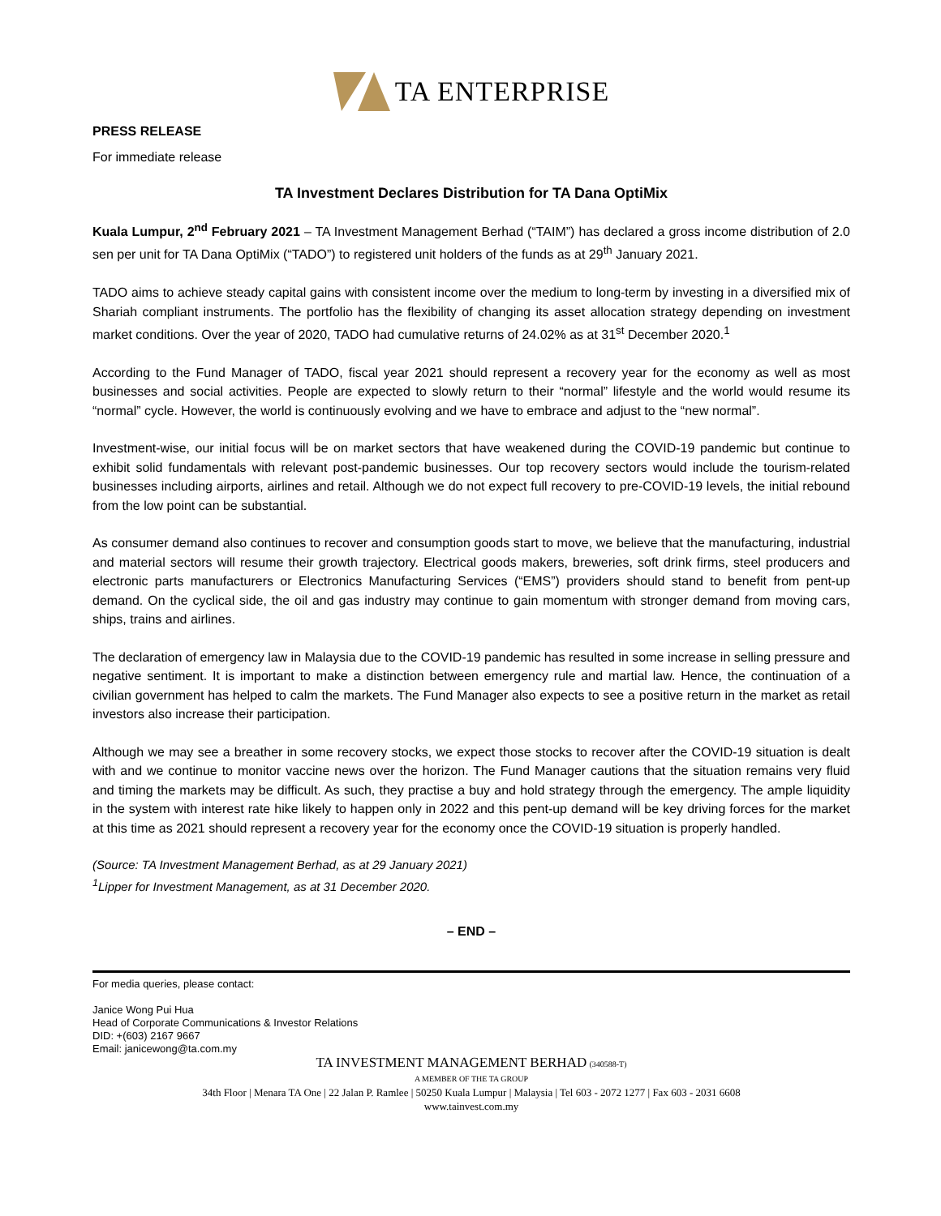TA ENTERPRISE
PRESS RELEASE
For immediate release
TA Investment Declares Distribution for TA Dana OptiMix
Kuala Lumpur, 2<sup>nd</sup> February 2021 – TA Investment Management Berhad (“TAIM”) has declared a gross income distribution of 2.0 sen per unit for TA Dana OptiMix (“TADO”) to registered unit holders of the funds as at 29<sup>th</sup> January 2021.
TADO aims to achieve steady capital gains with consistent income over the medium to long-term by investing in a diversified mix of Shariah compliant instruments. The portfolio has the flexibility of changing its asset allocation strategy depending on investment market conditions. Over the year of 2020, TADO had cumulative returns of 24.02% as at 31<sup>st</sup> December 2020.<sup>1</sup>
According to the Fund Manager of TADO, fiscal year 2021 should represent a recovery year for the economy as well as most businesses and social activities. People are expected to slowly return to their “normal” lifestyle and the world would resume its “normal” cycle. However, the world is continuously evolving and we have to embrace and adjust to the “new normal”.
Investment-wise, our initial focus will be on market sectors that have weakened during the COVID-19 pandemic but continue to exhibit solid fundamentals with relevant post-pandemic businesses. Our top recovery sectors would include the tourism-related businesses including airports, airlines and retail. Although we do not expect full recovery to pre-COVID-19 levels, the initial rebound from the low point can be substantial.
As consumer demand also continues to recover and consumption goods start to move, we believe that the manufacturing, industrial and material sectors will resume their growth trajectory. Electrical goods makers, breweries, soft drink firms, steel producers and electronic parts manufacturers or Electronics Manufacturing Services (“EMS”) providers should stand to benefit from pent-up demand. On the cyclical side, the oil and gas industry may continue to gain momentum with stronger demand from moving cars, ships, trains and airlines.
The declaration of emergency law in Malaysia due to the COVID-19 pandemic has resulted in some increase in selling pressure and negative sentiment. It is important to make a distinction between emergency rule and martial law. Hence, the continuation of a civilian government has helped to calm the markets. The Fund Manager also expects to see a positive return in the market as retail investors also increase their participation.
Although we may see a breather in some recovery stocks, we expect those stocks to recover after the COVID-19 situation is dealt with and we continue to monitor vaccine news over the horizon. The Fund Manager cautions that the situation remains very fluid and timing the markets may be difficult. As such, they practise a buy and hold strategy through the emergency. The ample liquidity in the system with interest rate hike likely to happen only in 2022 and this pent-up demand will be key driving forces for the market at this time as 2021 should represent a recovery year for the economy once the COVID-19 situation is properly handled.
(Source: TA Investment Management Berhad, as at 29 January 2021)
<sup>1</sup> Lipper for Investment Management, as at 31 December 2020.
– END –
For media queries, please contact:
Janice Wong Pui Hua
Head of Corporate Communications & Investor Relations
DID: +(603) 2167 9667
Email: janicewong@ta.com.my
TA INVESTMENT MANAGEMENT BERHAD (340588-T)
A MEMBER OF THE TA GROUP
34th Floor | Menara TA One | 22 Jalan P. Ramlee | 50250 Kuala Lumpur | Malaysia | Tel 603 - 2072 1277 | Fax 603 - 2031 6608
www.tainvest.com.my